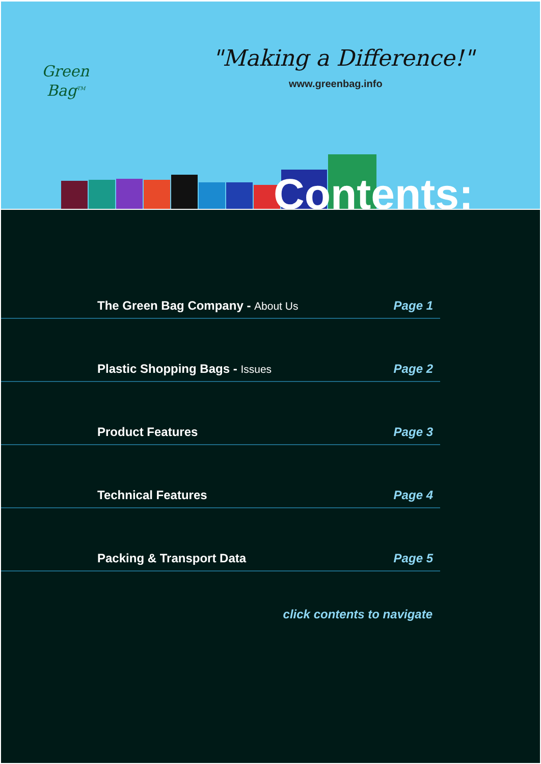Green
Bag<sup>TM</sup>
"Making a Difference!"
www.greenbag.info
Contents:
The Green Bag Company - About Us Page 1
Plastic Shopping Bags - Issues Page 2
Product Features Page 3
Technical Features Page 4
Packing & Transport Data Page 5
click contents to navigate